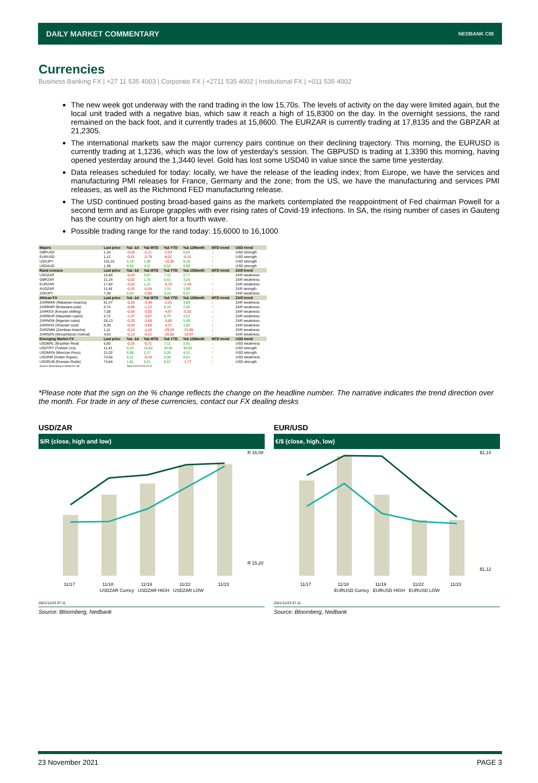DAILY MARKET COMMENTARY NEDBANK CIB
Currencies
Business Banking FX | +27 11 535 4003 | Corporate FX | +2711 535 4002 | Institutional FX | +011 535 4002
The new week got underway with the rand trading in the low 15,70s. The levels of activity on the day were limited again, but the local unit traded with a negative bias, which saw it reach a high of 15,8300 on the day. In the overnight sessions, the rand remained on the back foot, and it currently trades at 15,8600. The EURZAR is currently trading at 17,8135 and the GBPZAR at 21,2305.
The international markets saw the major currency pairs continue on their declining trajectory. This morning, the EURUSD is currently trading at 1,1236, which was the low of yesterday's session. The GBPUSD is trading at 1,3390 this morning, having opened yesterday around the 1,3440 level. Gold has lost some USD40 in value since the same time yesterday.
Data releases scheduled for today: locally, we have the release of the leading index; from Europe, we have the services and manufacturing PMI releases for France, Germany and the zone; from the US, we have the manufacturing and services PMI releases, as well as the Richmond FED manufacturing release.
The USD continued posting broad-based gains as the markets contemplated the reappointment of Fed chairman Powell for a second term and as Europe grapples with ever rising rates of Covid-19 infections. In SA, the rising number of cases in Gauteng has the country on high alert for a fourth wave.
Possible trading range for the rand today: 15,6000 to 16,1000
| Majors | Last price | %Δ -1d | %Δ MTD | %Δ YTD | %Δ 12Month | MTD trend | USD trend |
| --- | --- | --- | --- | --- | --- | --- | --- |
| GBPUSD | 1,34 | -0,03 | -2,11 | -2,03 | 0,54 | ↓ | USD strength |
| EURUSD | 1,12 | -0,01 | -2,79 | -8,02 | -5,11 | ↓ | USD strength |
| USDJPY | 115,10 | 0,19 | 1,00 | -10,30 | 9,19 | ↑ | USD strength |
| USDAUD | 1,38 | 0,04 | 4,11 | 6,52 | 0,89 | ↑ | USD strength |
| Rand crosses | Last price | %Δ -1d | %Δ MTD | %Δ YTD | %Δ 12Month | MTD trend | ZAR trend |
| USDZAR | 15,85 | -0,03 | 3,87 | 7,31 | 2,77 | ↑ | ZAR weakness |
| GBPZAR | 21,24 | -0,02 | 1,75 | 5,41 | 3,25 | ↑ | ZAR weakness |
| EURZAR | 17,82 | -0,03 | 1,21 | -0,76 | -2,43 | ↑ | ZAR weakness |
| AUDZAR | 11,45 | -0,03 | -0,04 | 1,31 | 1,95 | ↓ | ZAR strength |
| ZARJPY | 7,26 | 0,24 | -2,95 | 3,16 | 6,57 | ↓ | ZAR weakness |
| African FX | Last price | %Δ -1d | %Δ MTD | %Δ YTD | %Δ 12Month | MTD trend | ZAR trend |
| ZARMWK (Malawian kwacha) | 51,47 | -0,26 | -3,48 | -2,01 | 3,89 | ↓ | ZAR weakness |
| ZARBWP (Botswana pula) | 0,74 | -0,66 | -1,22 | 0,16 | 2,45 | ↓ | ZAR weakness |
| ZARKES (Kenyan shilling) | 7,08 | -0,54 | -3,00 | -4,97 | -0,32 | ↓ | ZAR weakness |
| ZARMUR (Mauritian rupee) | 2,72 | -1,47 | -3,67 | 0,70 | 4,57 | ↓ | ZAR weakness |
| ZARNGN (Nigerian naira) | 26,13 | -0,20 | -3,65 | -3,60 | 5,49 | ↓ | ZAR weakness |
| ZARGHS (Ghanian cedi) | 0,39 | -0,03 | -3,60 | -3,37 | 1,92 | ↓ | ZAR weakness |
| ZARZMW (Zambian kwacha) | 1,11 | -0,24 | -1,43 | -29,33 | -21,95 | ↓ | ZAR weakness |
| ZARMZN (Mozambican metical) | 4,03 | -0,13 | -4,22 | -26,50 | -18,97 | ↓ | ZAR weakness |
| Emerging Market FX | Last price | %Δ -1d | %Δ MTD | %Δ YTD | %Δ 12Month | MTD trend | USD trend |
| USDBRL (Brazilian Real) | 5,60 | -0,25 | -0,71 | 7,11 | 2,91 | ↓ | USD weakness |
| USDTRY (Turkish Lira) | 11,41 | 0,24 | 15,82 | 34,81 | 30,92 | ↑ | USD strength |
| USDMXN (Mexican Peso) | 21,02 | 0,08 | 2,17 | 5,26 | 4,12 | ↑ | USD strength |
| USDINR (Indian Rupee) | 74,56 | 0,21 | -0,43 | 2,00 | 0,61 | ↓ | USD weakness |
| USDRUB (Russian Ruble) | 74,84 | 1,81 | 5,21 | 0,57 | -1,77 | ↑ | USD strength |
| Source: Bloomberg & Nedbank CIB | | Time 2021/11/23 07:11 | | | | | |
*Please note that the sign on the % change reflects the change on the headline number. The narrative indicates the trend direction over the month. For trade in any of these currencies, contact our FX dealing desks
USD/ZAR
$/R (close, high and low)
R 16,00
R 15,20
11/17
11/18
11/19
11/22
11/23
USDZAR Curncy USDZAR HIGH USDZAR LOW
2021/11/23 07:11
Source: Bloomberg, Nedbank
EUR/USD
€/$ (close, high, low)
$1,14
$1,12
11/17
11/18
11/19
11/22
11/23
EURUSD Curncy EURUSD HIGH EURUSD LOW
2021/11/23 07:11
Source: Bloomberg, Nedbank
23 November 2021 PAGE 3